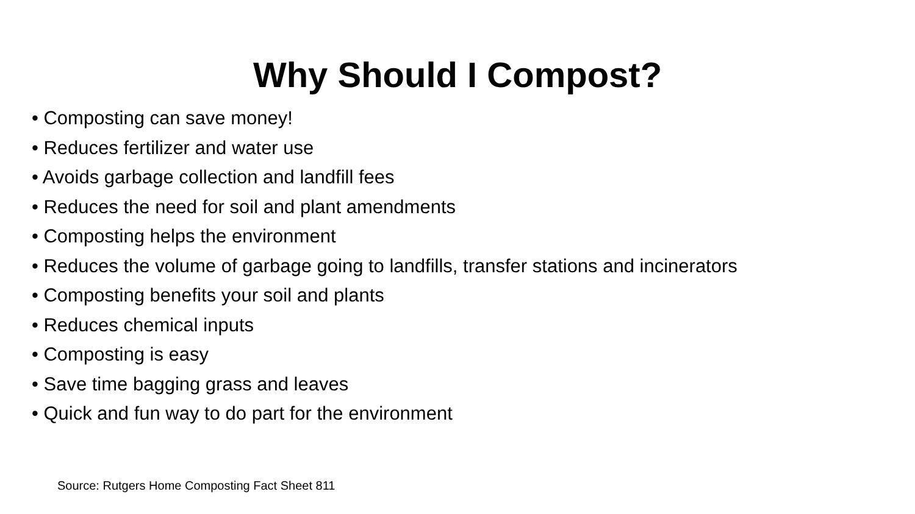Why Should I Compost?
• Composting can save money!
• Reduces fertilizer and water use
• Avoids garbage collection and landfill fees
• Reduces the need for soil and plant amendments
• Composting helps the environment
• Reduces the volume of garbage going to landfills, transfer stations and incinerators
• Composting benefits your soil and plants
• Reduces chemical inputs
• Composting is easy
• Save time bagging grass and leaves
• Quick and fun way to do part for the environment
Source: Rutgers Home Composting Fact Sheet 811